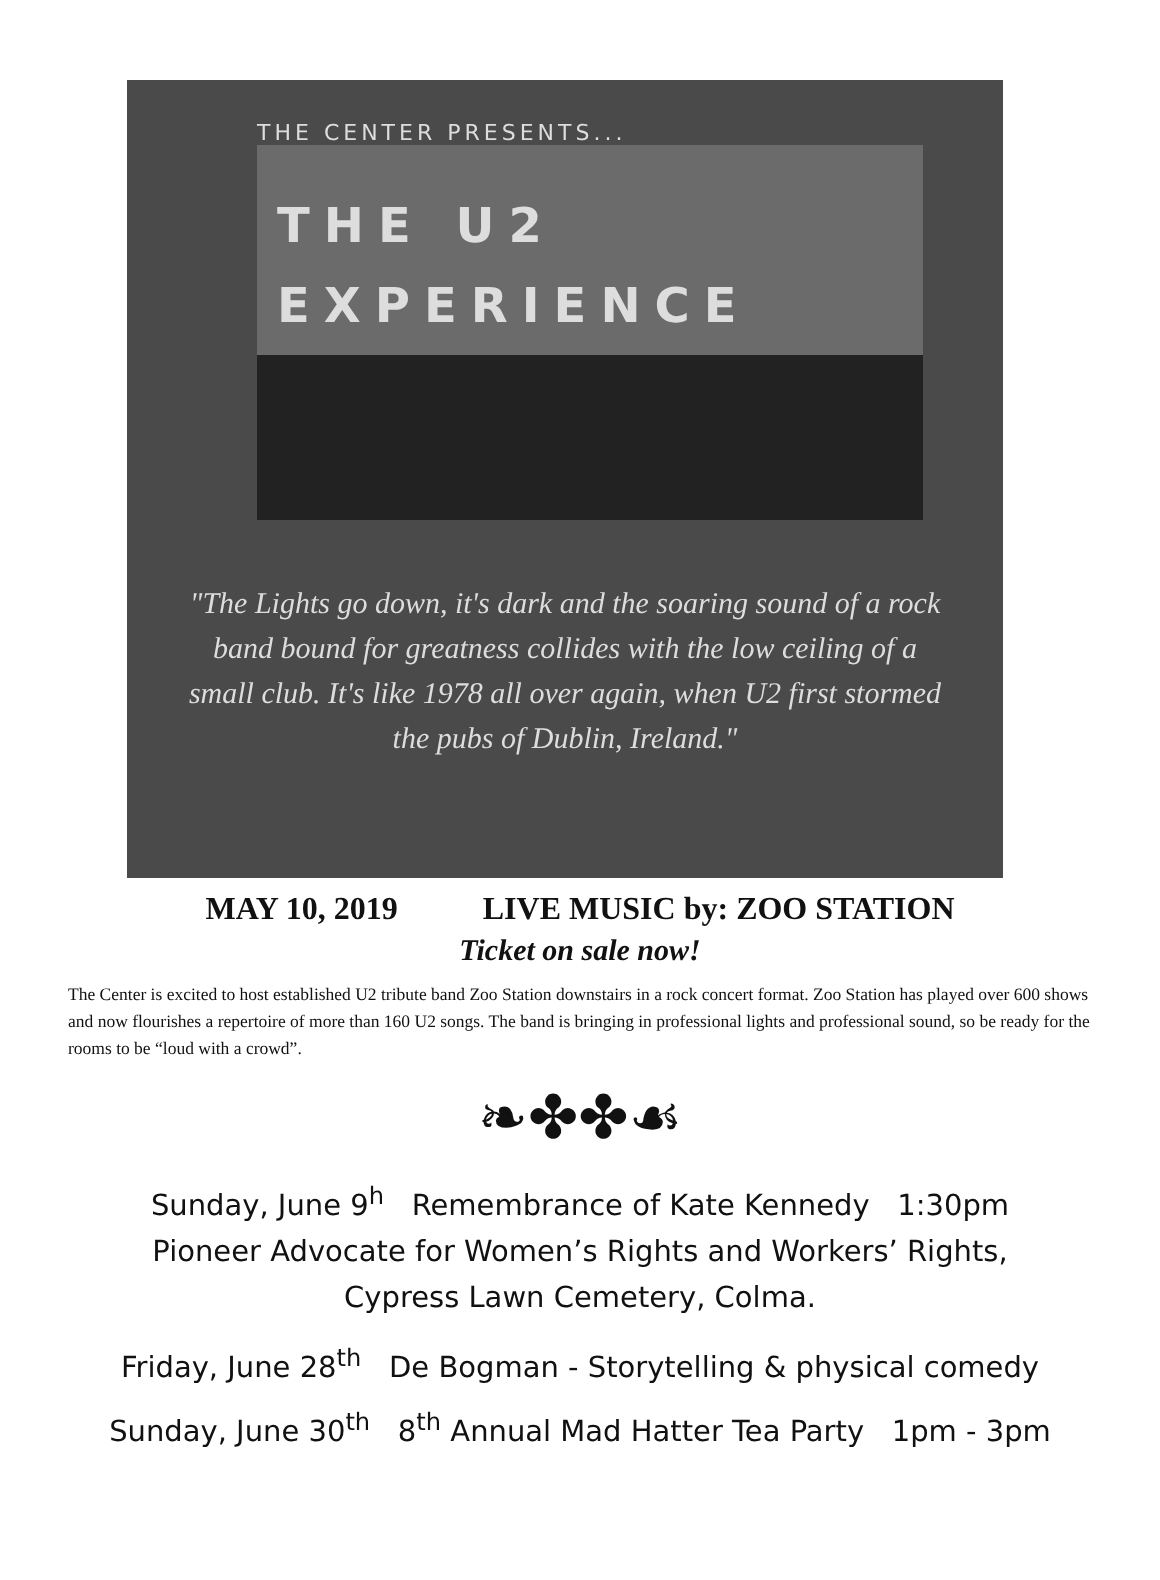THE CENTER PRESENTS...
THE U2
EXPERIENCE
"The Lights go down, it's dark and the soaring sound of a rock band bound for greatness collides with the low ceiling of a small club. It's like 1978 all over again, when U2 first stormed the pubs of Dublin, Ireland."
MAY 10, 2019 LIVE MUSIC by: ZOO STATION
Ticket on sale now!
The Center is excited to host established U2 tribute band Zoo Station downstairs in a rock concert format. Zoo Station has played over 600 shows and now flourishes a repertoire of more than 160 U2 songs. The band is bringing in professional lights and professional sound, so be ready for the rooms to be “loud with a crowd”.
❧✤✤☙
Sunday, June 9<sup>h</sup> Remembrance of Kate Kennedy 1:30pm
Pioneer Advocate for Women’s Rights and Workers’ Rights,
Cypress Lawn Cemetery, Colma.
Friday, June 28<sup>th</sup> De Bogman - Storytelling & physical comedy
Sunday, June 30<sup>th</sup> 8<sup>th</sup> Annual Mad Hatter Tea Party 1pm - 3pm